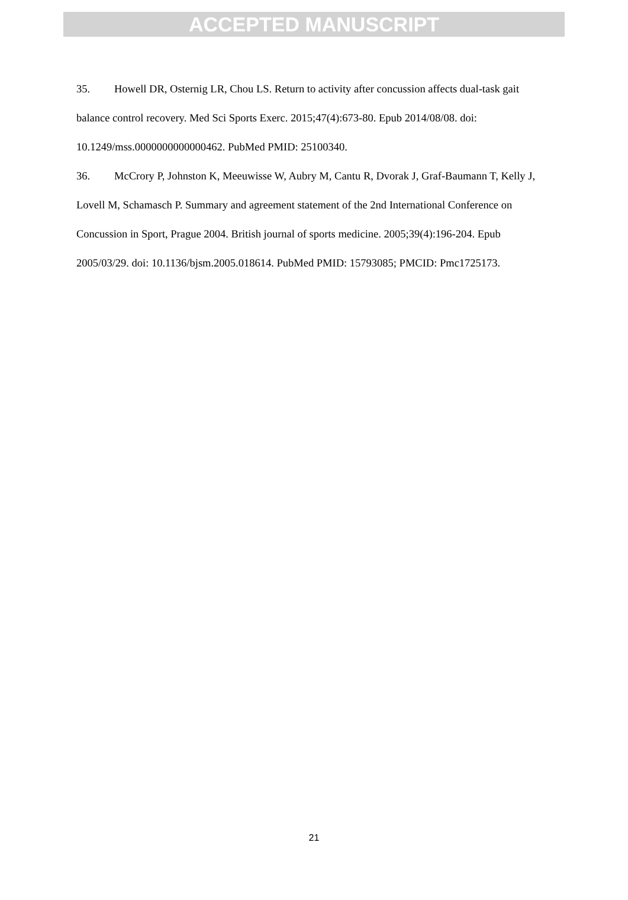ACCEPTED MANUSCRIPT
35. Howell DR, Osternig LR, Chou LS. Return to activity after concussion affects dual-task gait balance control recovery. Med Sci Sports Exerc. 2015;47(4):673-80. Epub 2014/08/08. doi: 10.1249/mss.0000000000000462. PubMed PMID: 25100340.
36. McCrory P, Johnston K, Meeuwisse W, Aubry M, Cantu R, Dvorak J, Graf-Baumann T, Kelly J, Lovell M, Schamasch P. Summary and agreement statement of the 2nd International Conference on Concussion in Sport, Prague 2004. British journal of sports medicine. 2005;39(4):196-204. Epub 2005/03/29. doi: 10.1136/bjsm.2005.018614. PubMed PMID: 15793085; PMCID: Pmc1725173.
21